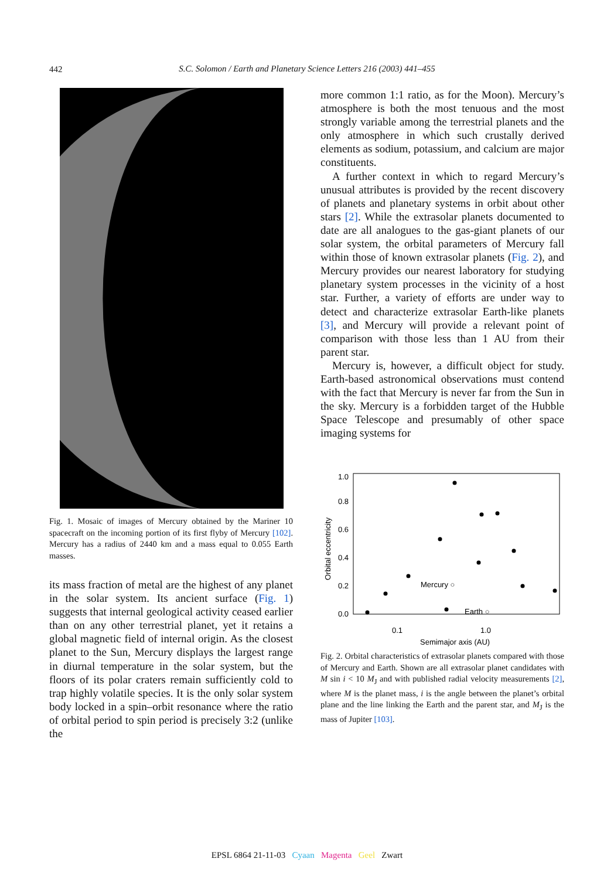442
S.C. Solomon / Earth and Planetary Science Letters 216 (2003) 441–455
Fig. 1. Mosaic of images of Mercury obtained by the Mariner 10 spacecraft on the incoming portion of its first flyby of Mercury [102]. Mercury has a radius of 2440 km and a mass equal to 0.055 Earth masses.
its mass fraction of metal are the highest of any planet in the solar system. Its ancient surface (Fig. 1) suggests that internal geological activity ceased earlier than on any other terrestrial planet, yet it retains a global magnetic field of internal origin. As the closest planet to the Sun, Mercury displays the largest range in diurnal temperature in the solar system, but the floors of its polar craters remain sufficiently cold to trap highly volatile species. It is the only solar system body locked in a spin–orbit resonance where the ratio of orbital period to spin period is precisely 3:2 (unlike the
more common 1:1 ratio, as for the Moon). Mercury’s atmosphere is both the most tenuous and the most strongly variable among the terrestrial planets and the only atmosphere in which such crustally derived elements as sodium, potassium, and calcium are major constituents.
A further context in which to regard Mercury’s unusual attributes is provided by the recent discovery of planets and planetary systems in orbit about other stars [2]. While the extrasolar planets documented to date are all analogues to the gas-giant planets of our solar system, the orbital parameters of Mercury fall within those of known extrasolar planets (Fig. 2), and Mercury provides our nearest laboratory for studying planetary system processes in the vicinity of a host star. Further, a variety of efforts are under way to detect and characterize extrasolar Earth-like planets [3], and Mercury will provide a relevant point of comparison with those less than 1 AU from their parent star.
Mercury is, however, a difficult object for study. Earth-based astronomical observations must contend with the fact that Mercury is never far from the Sun in the sky. Mercury is a forbidden target of the Hubble Space Telescope and presumably of other space imaging systems for
1.0
0.8
0.6
0.4
0.2
0.0
0.1
1.0
Semimajor axis (AU)
Orbital eccentricity
Mercury ○
Earth ○
Fig. 2. Orbital characteristics of extrasolar planets compared with those of Mercury and Earth. Shown are all extrasolar planet candidates with M sin i < 10 M<sub>J</sub> and with published radial velocity measurements [2], where M is the planet mass, i is the angle between the planet’s orbital plane and the line linking the Earth and the parent star, and M<sub>J</sub> is the mass of Jupiter [103].
EPSL 6864 21-11-03 Cyaan Magenta Geel Zwart